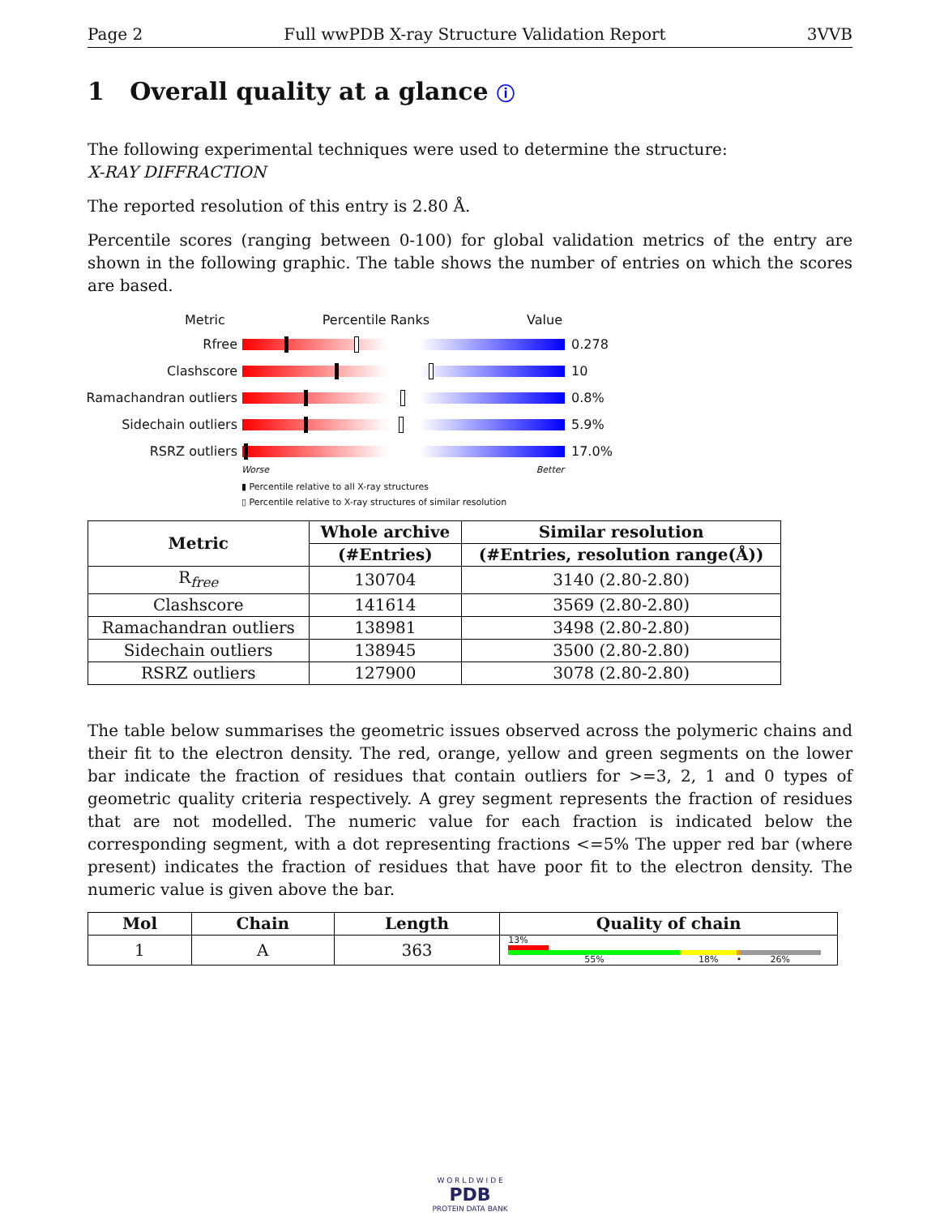Page 2 Full wwPDB X-ray Structure Validation Report 3VVB
1 Overall quality at a glance ⓘ
The following experimental techniques were used to determine the structure:
X-RAY DIFFRACTION
The reported resolution of this entry is 2.80 Å.
Percentile scores (ranging between 0-100) for global validation metrics of the entry are shown in the following graphic. The table shows the number of entries on which the scores are based.
Metric Percentile Ranks Value
Rfree 0.278
Clashscore 10
Ramachandran outliers
0.8%
Sidechain outliers 5.9%
RSRZ outliers 17.0%
Worse Better
▮ Percentile relative to all X-ray structures
▯ Percentile relative to X-ray structures of similar resolution
| Metric | Whole archive | Similar resolution |
| --- | --- | --- |
| | (#Entries) | (#Entries, resolution range(Å)) |
| R<sub>free</sub> | 130704 | 3140 (2.80-2.80) |
| Clashscore | 141614 | 3569 (2.80-2.80) |
| Ramachandran outliers | 138981 | 3498 (2.80-2.80) |
| Sidechain outliers | 138945 | 3500 (2.80-2.80) |
| RSRZ outliers | 127900 | 3078 (2.80-2.80) |
The table below summarises the geometric issues observed across the polymeric chains and their fit to the electron density. The red, orange, yellow and green segments on the lower bar indicate the fraction of residues that contain outliers for >=3, 2, 1 and 0 types of geometric quality criteria respectively. A grey segment represents the fraction of residues that are not modelled. The numeric value for each fraction is indicated below the corresponding segment, with a dot representing fractions <=5% The upper red bar (where present) indicates the fraction of residues that have poor fit to the electron density. The numeric value is given above the bar.
| Mol | Chain | Length | Quality of chain |
| --- | --- | --- | --- |
| 1 | A | 363 | 13% 55% 18% • 26% |
W O R L D W I D E
PDB
PROTEIN DATA BANK